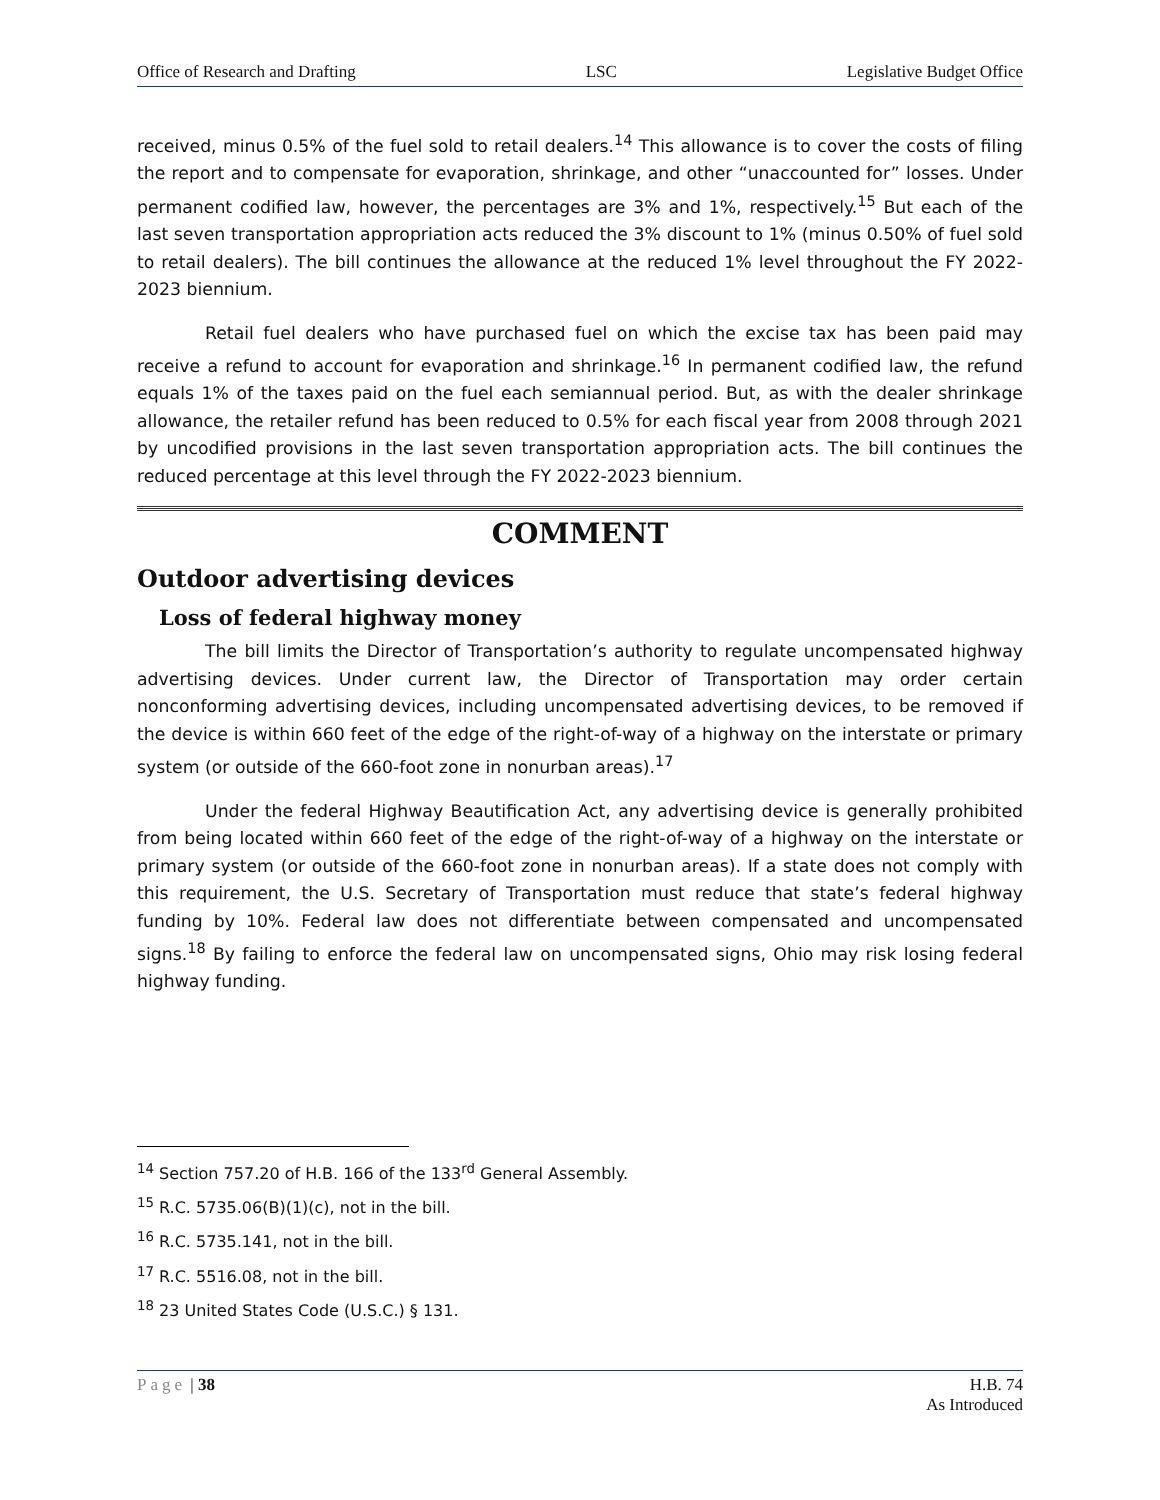Office of Research and Drafting LSC Legislative Budget Office
received, minus 0.5% of the fuel sold to retail dealers.<sup>14</sup> This allowance is to cover the costs of filing the report and to compensate for evaporation, shrinkage, and other “unaccounted for” losses. Under permanent codified law, however, the percentages are 3% and 1%, respectively.<sup>15</sup> But each of the last seven transportation appropriation acts reduced the 3% discount to 1% (minus 0.50% of fuel sold to retail dealers). The bill continues the allowance at the reduced 1% level throughout the FY 2022-2023 biennium.
Retail fuel dealers who have purchased fuel on which the excise tax has been paid may receive a refund to account for evaporation and shrinkage.<sup>16</sup> In permanent codified law, the refund equals 1% of the taxes paid on the fuel each semiannual period. But, as with the dealer shrinkage allowance, the retailer refund has been reduced to 0.5% for each fiscal year from 2008 through 2021 by uncodified provisions in the last seven transportation appropriation acts. The bill continues the reduced percentage at this level through the FY 2022-2023 biennium.
COMMENT
Outdoor advertising devices
Loss of federal highway money
The bill limits the Director of Transportation’s authority to regulate uncompensated highway advertising devices. Under current law, the Director of Transportation may order certain nonconforming advertising devices, including uncompensated advertising devices, to be removed if the device is within 660 feet of the edge of the right-of-way of a highway on the interstate or primary system (or outside of the 660-foot zone in nonurban areas).<sup>17</sup>
Under the federal Highway Beautification Act, any advertising device is generally prohibited from being located within 660 feet of the edge of the right-of-way of a highway on the interstate or primary system (or outside of the 660-foot zone in nonurban areas). If a state does not comply with this requirement, the U.S. Secretary of Transportation must reduce that state’s federal highway funding by 10%. Federal law does not differentiate between compensated and uncompensated signs.<sup>18</sup> By failing to enforce the federal law on uncompensated signs, Ohio may risk losing federal highway funding.
<sup>14</sup> Section 757.20 of H.B. 166 of the 133<sup>rd</sup> General Assembly.
<sup>15</sup> R.C. 5735.06(B)(1)(c), not in the bill.
<sup>16</sup> R.C. 5735.141, not in the bill.
<sup>17</sup> R.C. 5516.08, not in the bill.
<sup>18</sup> 23 United States Code (U.S.C.) § 131.
Page | 38 H.B. 74
As Introduced